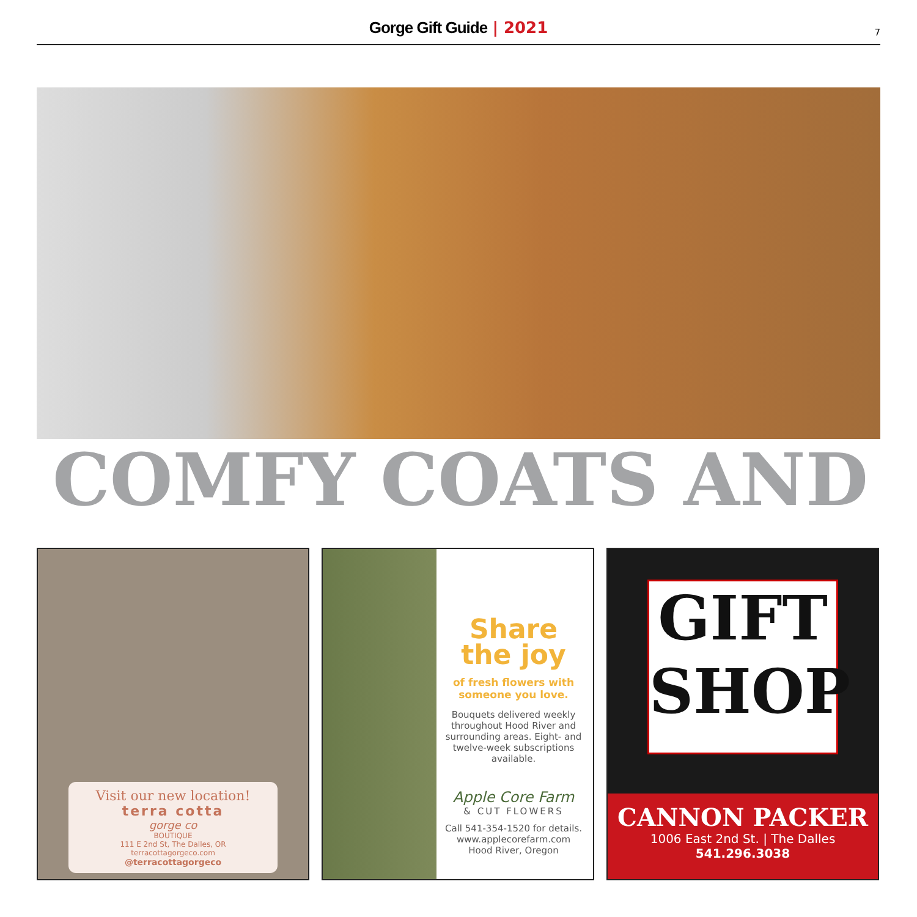Gorge Gift Guide | 2021 7
COMFY COATS AND
Visit our new location!
terra cotta
gorge co
BOUTIQUE
111 E 2nd St, The Dalles, OR
terracottagorgeco.com
@terracottagorgeco
Share
the joy
of fresh flowers with someone you love.
Bouquets delivered weekly throughout Hood River and surrounding areas. Eight- and twelve-week subscriptions available.
Apple Core Farm
& CUT FLOWERS
Call 541-354-1520 for details.
www.applecorefarm.com
Hood River, Oregon
GIFT
SHOP
CANNON PACKER
1006 East 2nd St. | The Dalles
541.296.3038